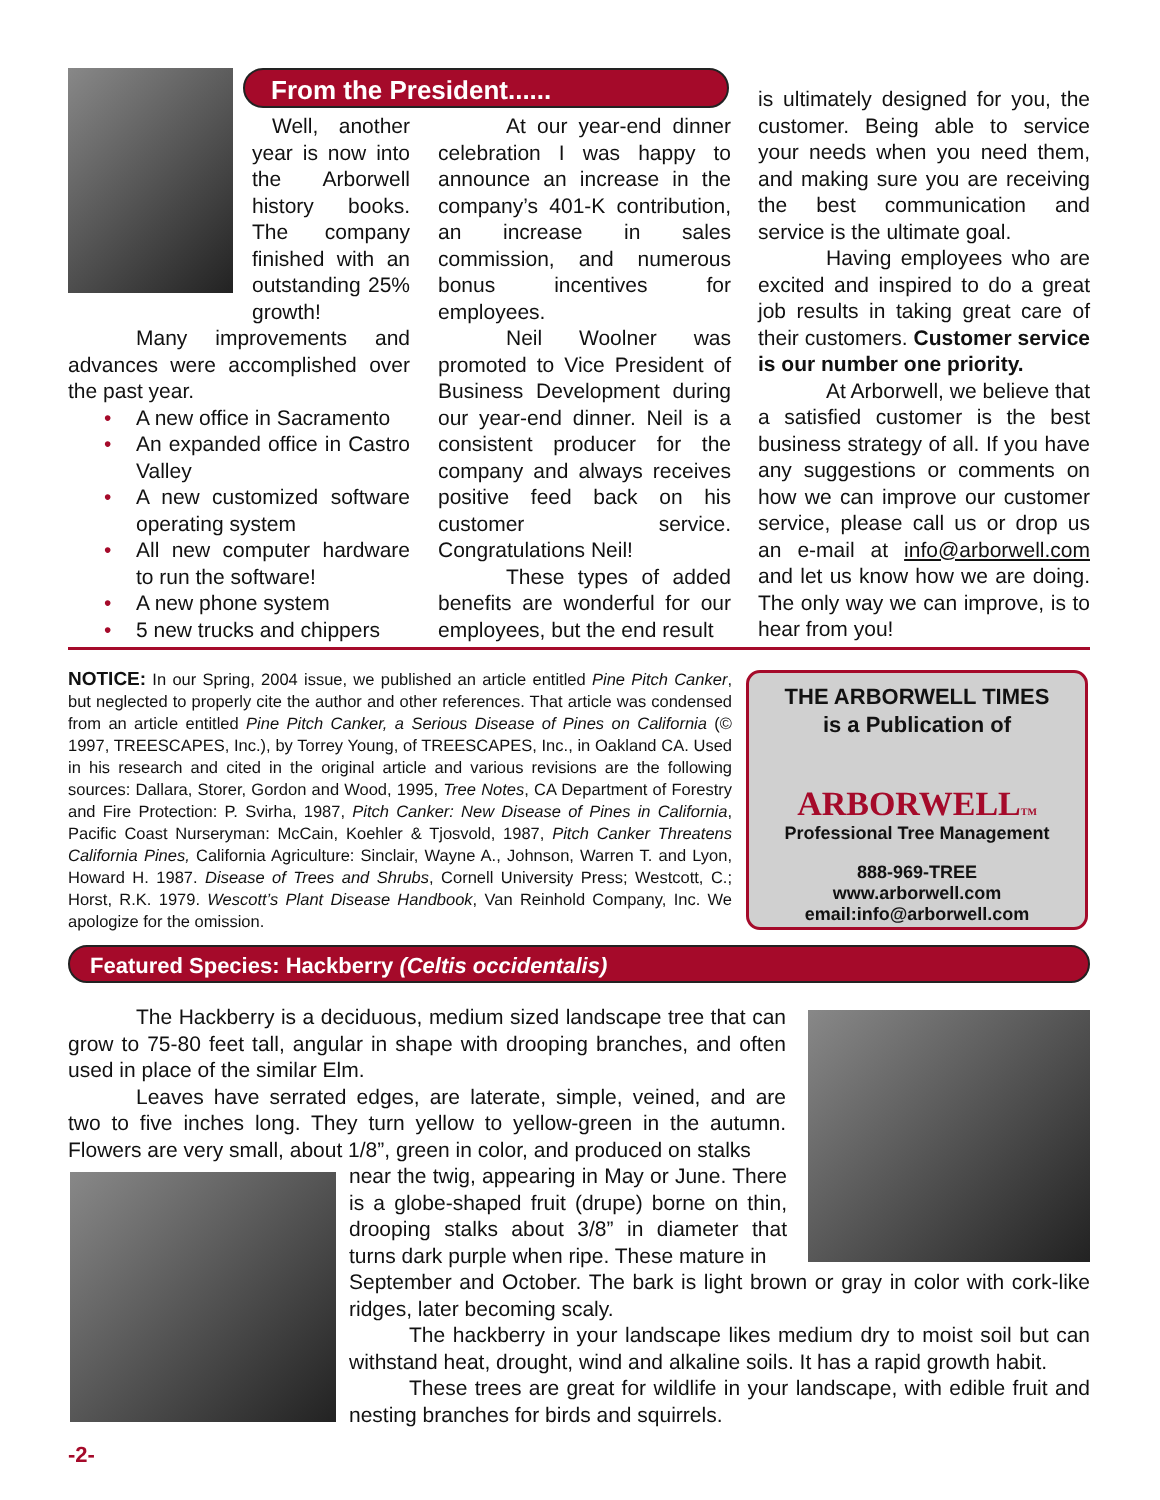From the President......
Well, another year is now into the Arborwell history books. The company finished with an outstanding 25% growth!
Many improvements and advances were accomplished over the past year.
• A new office in Sacramento
• An expanded office in Castro Valley
• A new customized software operating system
• All new computer hardware to run the software!
• A new phone system
• 5 new trucks and chippers
At our year-end dinner celebration I was happy to announce an increase in the company’s 401-K contribution, an increase in sales commission, and numerous bonus incentives for employees.
Neil Woolner was promoted to Vice President of Business Development during our year-end dinner. Neil is a consistent producer for the company and always receives positive feed back on his customer service. Congratulations Neil!
These types of added benefits are wonderful for our employees, but the end result
is ultimately designed for you, the customer. Being able to service your needs when you need them, and making sure you are receiving the best communication and service is the ultimate goal.
Having employees who are excited and inspired to do a great job results in taking great care of their customers. Customer service is our number one priority.
At Arborwell, we believe that a satisfied customer is the best business strategy of all. If you have any suggestions or comments on how we can improve our customer service, please call us or drop us an e-mail at info@arborwell.com and let us know how we are doing. The only way we can improve, is to hear from you!
NOTICE: In our Spring, 2004 issue, we published an article entitled Pine Pitch Canker, but neglected to properly cite the author and other references. That article was condensed from an article entitled Pine Pitch Canker, a Serious Disease of Pines on California (© 1997, TREESCAPES, Inc.), by Torrey Young, of TREESCAPES, Inc., in Oakland CA. Used in his research and cited in the original article and various revisions are the following sources: Dallara, Storer, Gordon and Wood, 1995, Tree Notes, CA Department of Forestry and Fire Protection: P. Svirha, 1987, Pitch Canker: New Disease of Pines in California, Pacific Coast Nurseryman: McCain, Koehler & Tjosvold, 1987, Pitch Canker Threatens California Pines, California Agriculture: Sinclair, Wayne A., Johnson, Warren T. and Lyon, Howard H. 1987. Disease of Trees and Shrubs, Cornell University Press; Westcott, C.; Horst, R.K. 1979. Wescott’s Plant Disease Handbook, Van Reinhold Company, Inc. We apologize for the omission.
THE ARBORWELL TIMES
is a Publication of
ARBORWELLTM
Professional Tree Management
888-969-TREE
www.arborwell.com
email:info@arborwell.com
Featured Species: Hackberry (Celtis occidentalis)
The Hackberry is a deciduous, medium sized landscape tree that can grow to 75-80 feet tall, angular in shape with drooping branches, and often used in place of the similar Elm.
Leaves have serrated edges, are laterate, simple, veined, and are two to five inches long. They turn yellow to yellow-green in the autumn. Flowers are very small, about 1/8”, green in color, and produced on stalks
near the twig, appearing in May or June. There is a globe-shaped fruit (drupe) borne on thin, drooping stalks about 3/8” in diameter that turns dark purple when ripe. These mature in
September and October. The bark is light brown or gray in color with cork-like ridges, later becoming scaly.
The hackberry in your landscape likes medium dry to moist soil but can withstand heat, drought, wind and alkaline soils. It has a rapid growth habit.
These trees are great for wildlife in your landscape, with edible fruit and nesting branches for birds and squirrels.
-2-